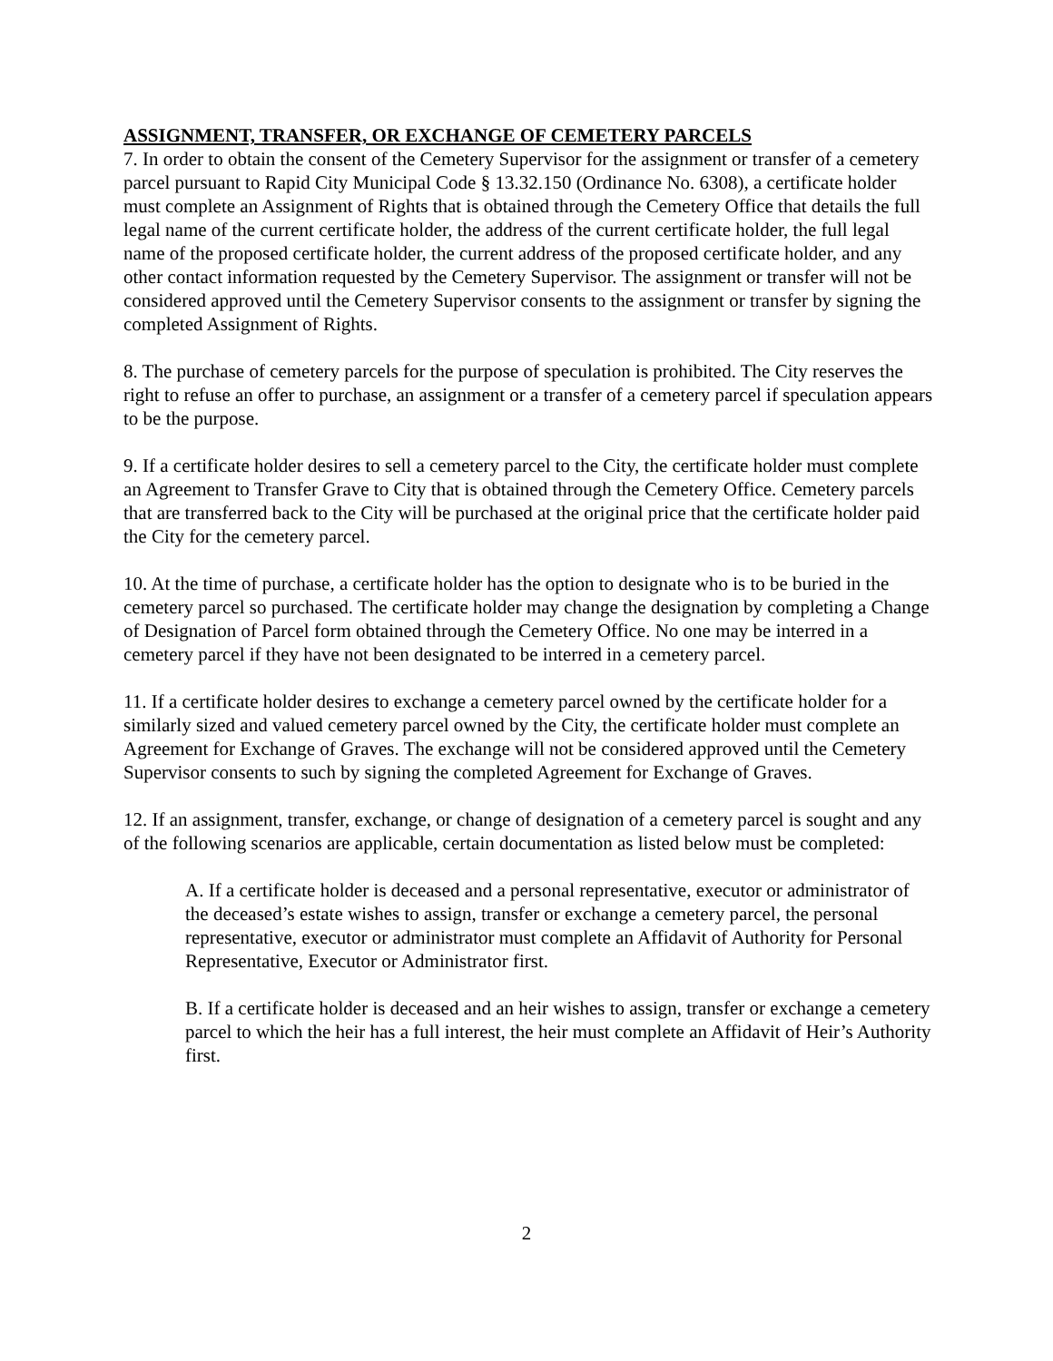ASSIGNMENT, TRANSFER, OR EXCHANGE OF CEMETERY PARCELS
7. In order to obtain the consent of the Cemetery Supervisor for the assignment or transfer of a cemetery parcel pursuant to Rapid City Municipal Code § 13.32.150 (Ordinance No. 6308), a certificate holder must complete an Assignment of Rights that is obtained through the Cemetery Office that details the full legal name of the current certificate holder, the address of the current certificate holder, the full legal name of the proposed certificate holder, the current address of the proposed certificate holder, and any other contact information requested by the Cemetery Supervisor. The assignment or transfer will not be considered approved until the Cemetery Supervisor consents to the assignment or transfer by signing the completed Assignment of Rights.
8. The purchase of cemetery parcels for the purpose of speculation is prohibited. The City reserves the right to refuse an offer to purchase, an assignment or a transfer of a cemetery parcel if speculation appears to be the purpose.
9. If a certificate holder desires to sell a cemetery parcel to the City, the certificate holder must complete an Agreement to Transfer Grave to City that is obtained through the Cemetery Office. Cemetery parcels that are transferred back to the City will be purchased at the original price that the certificate holder paid the City for the cemetery parcel.
10. At the time of purchase, a certificate holder has the option to designate who is to be buried in the cemetery parcel so purchased. The certificate holder may change the designation by completing a Change of Designation of Parcel form obtained through the Cemetery Office. No one may be interred in a cemetery parcel if they have not been designated to be interred in a cemetery parcel.
11. If a certificate holder desires to exchange a cemetery parcel owned by the certificate holder for a similarly sized and valued cemetery parcel owned by the City, the certificate holder must complete an Agreement for Exchange of Graves. The exchange will not be considered approved until the Cemetery Supervisor consents to such by signing the completed Agreement for Exchange of Graves.
12. If an assignment, transfer, exchange, or change of designation of a cemetery parcel is sought and any of the following scenarios are applicable, certain documentation as listed below must be completed:
A. If a certificate holder is deceased and a personal representative, executor or administrator of the deceased’s estate wishes to assign, transfer or exchange a cemetery parcel, the personal representative, executor or administrator must complete an Affidavit of Authority for Personal Representative, Executor or Administrator first.
B. If a certificate holder is deceased and an heir wishes to assign, transfer or exchange a cemetery parcel to which the heir has a full interest, the heir must complete an Affidavit of Heir’s Authority first.
2